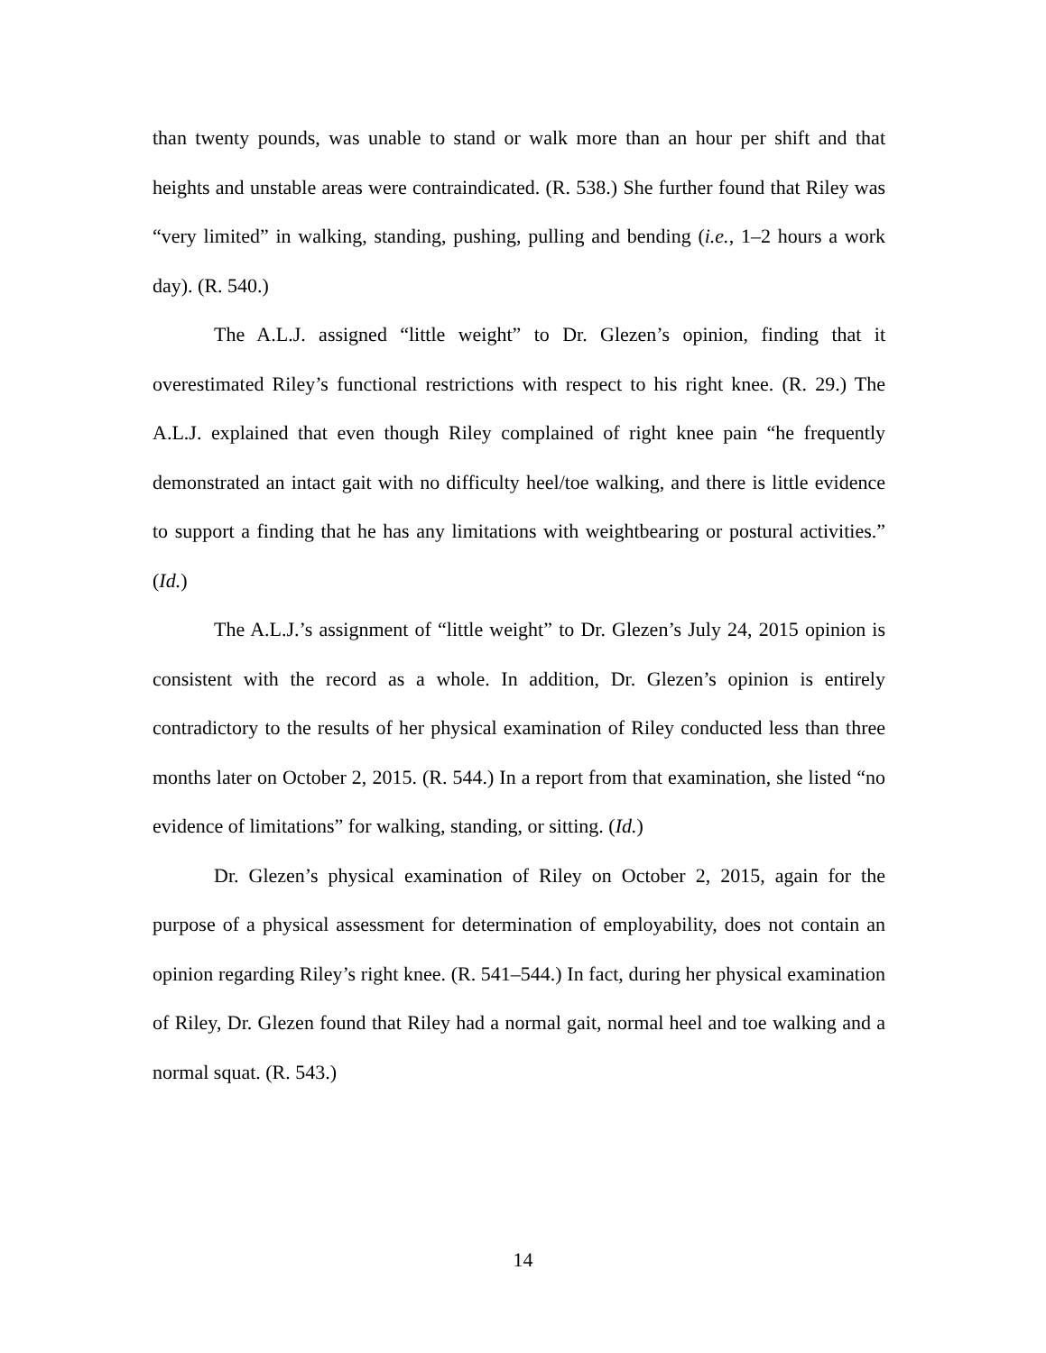than twenty pounds, was unable to stand or walk more than an hour per shift and that heights and unstable areas were contraindicated. (R. 538.) She further found that Riley was “very limited” in walking, standing, pushing, pulling and bending (i.e., 1–2 hours a work day). (R. 540.)
The A.L.J. assigned “little weight” to Dr. Glezen’s opinion, finding that it overestimated Riley’s functional restrictions with respect to his right knee. (R. 29.) The A.L.J. explained that even though Riley complained of right knee pain “he frequently demonstrated an intact gait with no difficulty heel/toe walking, and there is little evidence to support a finding that he has any limitations with weightbearing or postural activities.” (Id.)
The A.L.J.’s assignment of “little weight” to Dr. Glezen’s July 24, 2015 opinion is consistent with the record as a whole. In addition, Dr. Glezen’s opinion is entirely contradictory to the results of her physical examination of Riley conducted less than three months later on October 2, 2015. (R. 544.) In a report from that examination, she listed “no evidence of limitations” for walking, standing, or sitting. (Id.)
Dr. Glezen’s physical examination of Riley on October 2, 2015, again for the purpose of a physical assessment for determination of employability, does not contain an opinion regarding Riley’s right knee. (R. 541–544.) In fact, during her physical examination of Riley, Dr. Glezen found that Riley had a normal gait, normal heel and toe walking and a normal squat. (R. 543.)
14